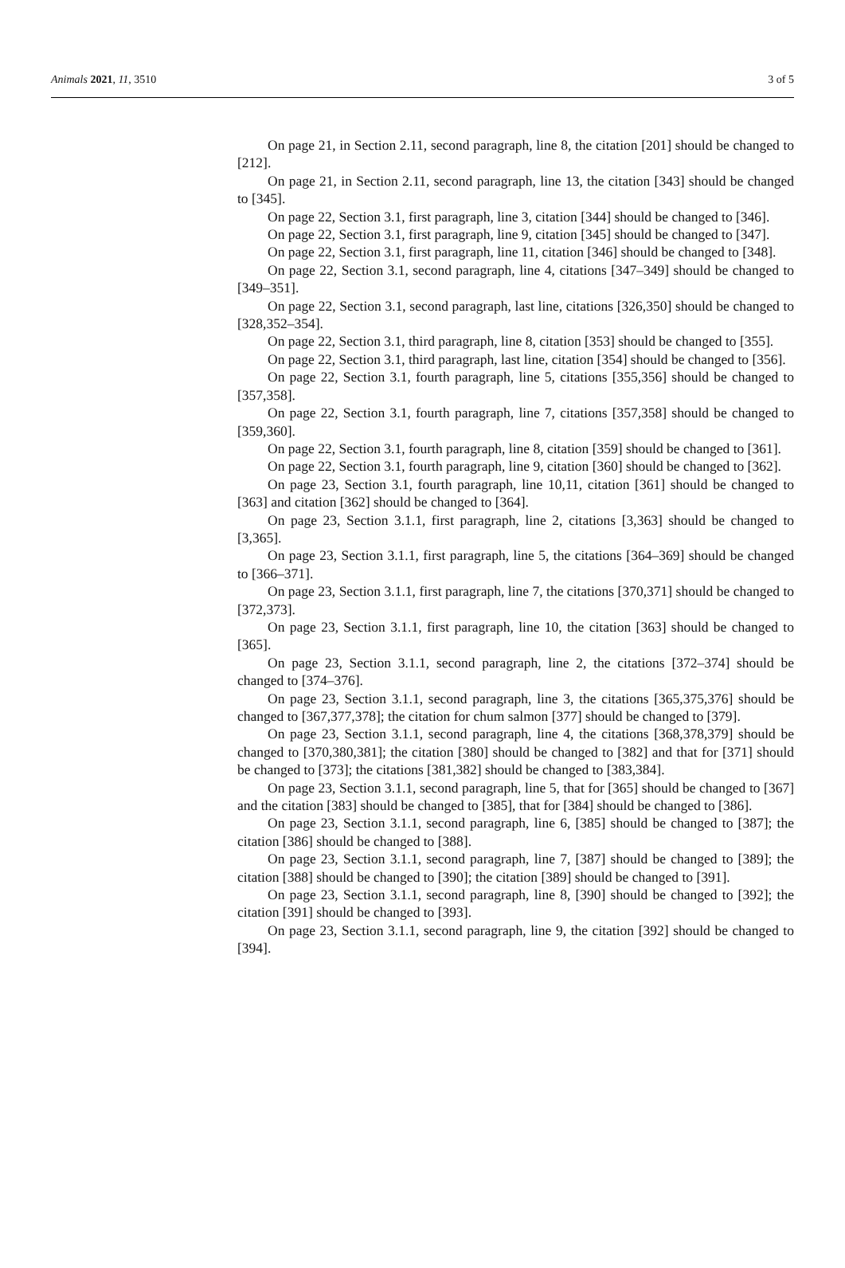Animals 2021, 11, 3510 3 of 5
On page 21, in Section 2.11, second paragraph, line 8, the citation [201] should be changed to [212].
On page 21, in Section 2.11, second paragraph, line 13, the citation [343] should be changed to [345].
On page 22, Section 3.1, first paragraph, line 3, citation [344] should be changed to [346].
On page 22, Section 3.1, first paragraph, line 9, citation [345] should be changed to [347].
On page 22, Section 3.1, first paragraph, line 11, citation [346] should be changed to [348].
On page 22, Section 3.1, second paragraph, line 4, citations [347–349] should be changed to [349–351].
On page 22, Section 3.1, second paragraph, last line, citations [326,350] should be changed to [328,352–354].
On page 22, Section 3.1, third paragraph, line 8, citation [353] should be changed to [355].
On page 22, Section 3.1, third paragraph, last line, citation [354] should be changed to [356].
On page 22, Section 3.1, fourth paragraph, line 5, citations [355,356] should be changed to [357,358].
On page 22, Section 3.1, fourth paragraph, line 7, citations [357,358] should be changed to [359,360].
On page 22, Section 3.1, fourth paragraph, line 8, citation [359] should be changed to [361].
On page 22, Section 3.1, fourth paragraph, line 9, citation [360] should be changed to [362].
On page 23, Section 3.1, fourth paragraph, line 10,11, citation [361] should be changed to [363] and citation [362] should be changed to [364].
On page 23, Section 3.1.1, first paragraph, line 2, citations [3,363] should be changed to [3,365].
On page 23, Section 3.1.1, first paragraph, line 5, the citations [364–369] should be changed to [366–371].
On page 23, Section 3.1.1, first paragraph, line 7, the citations [370,371] should be changed to [372,373].
On page 23, Section 3.1.1, first paragraph, line 10, the citation [363] should be changed to [365].
On page 23, Section 3.1.1, second paragraph, line 2, the citations [372–374] should be changed to [374–376].
On page 23, Section 3.1.1, second paragraph, line 3, the citations [365,375,376] should be changed to [367,377,378]; the citation for chum salmon [377] should be changed to [379].
On page 23, Section 3.1.1, second paragraph, line 4, the citations [368,378,379] should be changed to [370,380,381]; the citation [380] should be changed to [382] and that for [371] should be changed to [373]; the citations [381,382] should be changed to [383,384].
On page 23, Section 3.1.1, second paragraph, line 5, that for [365] should be changed to [367] and the citation [383] should be changed to [385], that for [384] should be changed to [386].
On page 23, Section 3.1.1, second paragraph, line 6, [385] should be changed to [387]; the citation [386] should be changed to [388].
On page 23, Section 3.1.1, second paragraph, line 7, [387] should be changed to [389]; the citation [388] should be changed to [390]; the citation [389] should be changed to [391].
On page 23, Section 3.1.1, second paragraph, line 8, [390] should be changed to [392]; the citation [391] should be changed to [393].
On page 23, Section 3.1.1, second paragraph, line 9, the citation [392] should be changed to [394].